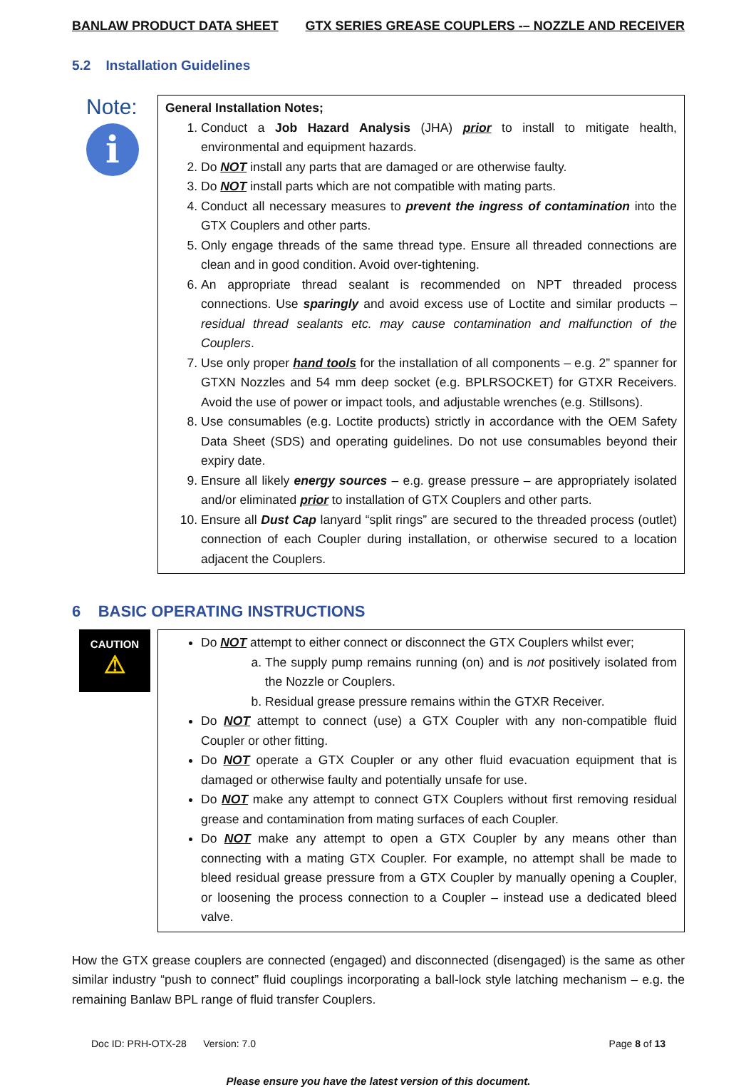BANLAW PRODUCT DATA SHEET GTX SERIES GREASE COUPLERS -– NOZZLE AND RECEIVER
5.2 Installation Guidelines
Note:
i
General Installation Notes;
1. Conduct a Job Hazard Analysis (JHA) prior to install to mitigate health, environmental and equipment hazards.
2. Do NOT install any parts that are damaged or are otherwise faulty.
3. Do NOT install parts which are not compatible with mating parts.
4. Conduct all necessary measures to prevent the ingress of contamination into the GTX Couplers and other parts.
5. Only engage threads of the same thread type. Ensure all threaded connections are clean and in good condition. Avoid over-tightening.
6. An appropriate thread sealant is recommended on NPT threaded process connections. Use sparingly and avoid excess use of Loctite and similar products – residual thread sealants etc. may cause contamination and malfunction of the Couplers.
7. Use only proper hand tools for the installation of all components – e.g. 2” spanner for GTXN Nozzles and 54 mm deep socket (e.g. BPLRSOCKET) for GTXR Receivers. Avoid the use of power or impact tools, and adjustable wrenches (e.g. Stillsons).
8. Use consumables (e.g. Loctite products) strictly in accordance with the OEM Safety Data Sheet (SDS) and operating guidelines. Do not use consumables beyond their expiry date.
9. Ensure all likely energy sources – e.g. grease pressure – are appropriately isolated and/or eliminated prior to installation of GTX Couplers and other parts.
10. Ensure all Dust Cap lanyard “split rings” are secured to the threaded process (outlet) connection of each Coupler during installation, or otherwise secured to a location adjacent the Couplers.
6 BASIC OPERATING INSTRUCTIONS
CAUTION
⚠
Do NOT attempt to either connect or disconnect the GTX Couplers whilst ever;
a. The supply pump remains running (on) and is not positively isolated from the Nozzle or Couplers.
b. Residual grease pressure remains within the GTXR Receiver.
Do NOT attempt to connect (use) a GTX Coupler with any non-compatible fluid Coupler or other fitting.
Do NOT operate a GTX Coupler or any other fluid evacuation equipment that is damaged or otherwise faulty and potentially unsafe for use.
Do NOT make any attempt to connect GTX Couplers without first removing residual grease and contamination from mating surfaces of each Coupler.
Do NOT make any attempt to open a GTX Coupler by any means other than connecting with a mating GTX Coupler. For example, no attempt shall be made to bleed residual grease pressure from a GTX Coupler by manually opening a Coupler, or loosening the process connection to a Coupler – instead use a dedicated bleed valve.
How the GTX grease couplers are connected (engaged) and disconnected (disengaged) is the same as other similar industry “push to connect” fluid couplings incorporating a ball-lock style latching mechanism – e.g. the remaining Banlaw BPL range of fluid transfer Couplers.
Doc ID: PRH-OTX-28 Version: 7.0 Page 8 of 13
Please ensure you have the latest version of this document.